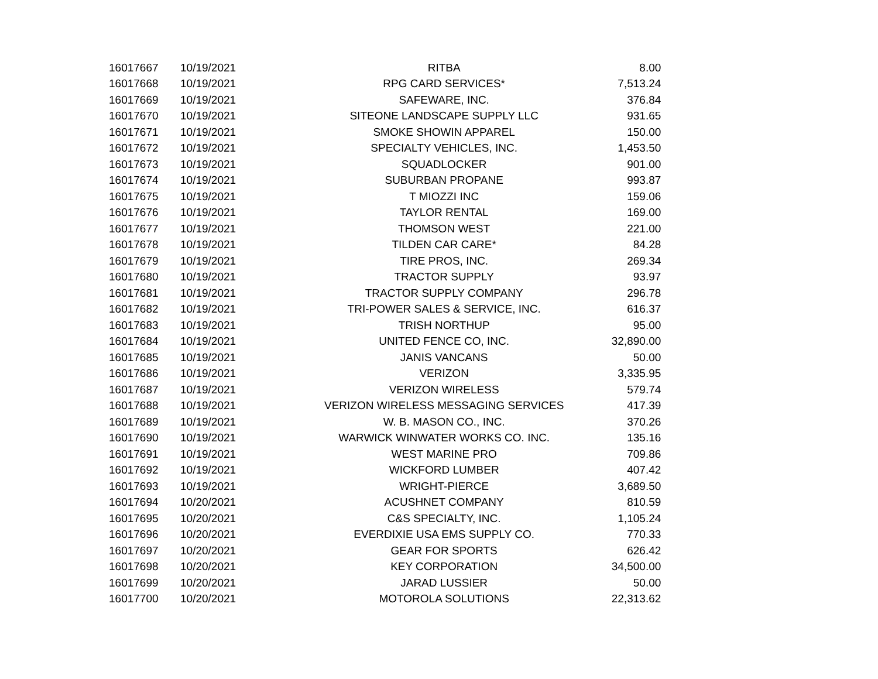| 16017667 | 10/19/2021 | RITBA | 8.00 |
| 16017668 | 10/19/2021 | RPG CARD SERVICES* | 7,513.24 |
| 16017669 | 10/19/2021 | SAFEWARE, INC. | 376.84 |
| 16017670 | 10/19/2021 | SITEONE LANDSCAPE SUPPLY LLC | 931.65 |
| 16017671 | 10/19/2021 | SMOKE SHOWIN APPAREL | 150.00 |
| 16017672 | 10/19/2021 | SPECIALTY VEHICLES, INC. | 1,453.50 |
| 16017673 | 10/19/2021 | SQUADLOCKER | 901.00 |
| 16017674 | 10/19/2021 | SUBURBAN PROPANE | 993.87 |
| 16017675 | 10/19/2021 | T MIOZZI INC | 159.06 |
| 16017676 | 10/19/2021 | TAYLOR RENTAL | 169.00 |
| 16017677 | 10/19/2021 | THOMSON WEST | 221.00 |
| 16017678 | 10/19/2021 | TILDEN CAR CARE* | 84.28 |
| 16017679 | 10/19/2021 | TIRE PROS, INC. | 269.34 |
| 16017680 | 10/19/2021 | TRACTOR SUPPLY | 93.97 |
| 16017681 | 10/19/2021 | TRACTOR SUPPLY COMPANY | 296.78 |
| 16017682 | 10/19/2021 | TRI-POWER SALES & SERVICE, INC. | 616.37 |
| 16017683 | 10/19/2021 | TRISH NORTHUP | 95.00 |
| 16017684 | 10/19/2021 | UNITED FENCE CO, INC. | 32,890.00 |
| 16017685 | 10/19/2021 | JANIS VANCANS | 50.00 |
| 16017686 | 10/19/2021 | VERIZON | 3,335.95 |
| 16017687 | 10/19/2021 | VERIZON WIRELESS | 579.74 |
| 16017688 | 10/19/2021 | VERIZON WIRELESS MESSAGING SERVICES | 417.39 |
| 16017689 | 10/19/2021 | W. B. MASON CO., INC. | 370.26 |
| 16017690 | 10/19/2021 | WARWICK WINWATER WORKS CO. INC. | 135.16 |
| 16017691 | 10/19/2021 | WEST MARINE PRO | 709.86 |
| 16017692 | 10/19/2021 | WICKFORD LUMBER | 407.42 |
| 16017693 | 10/19/2021 | WRIGHT-PIERCE | 3,689.50 |
| 16017694 | 10/20/2021 | ACUSHNET COMPANY | 810.59 |
| 16017695 | 10/20/2021 | C&S SPECIALTY, INC. | 1,105.24 |
| 16017696 | 10/20/2021 | EVERDIXIE USA EMS SUPPLY CO. | 770.33 |
| 16017697 | 10/20/2021 | GEAR FOR SPORTS | 626.42 |
| 16017698 | 10/20/2021 | KEY CORPORATION | 34,500.00 |
| 16017699 | 10/20/2021 | JARAD LUSSIER | 50.00 |
| 16017700 | 10/20/2021 | MOTOROLA SOLUTIONS | 22,313.62 |